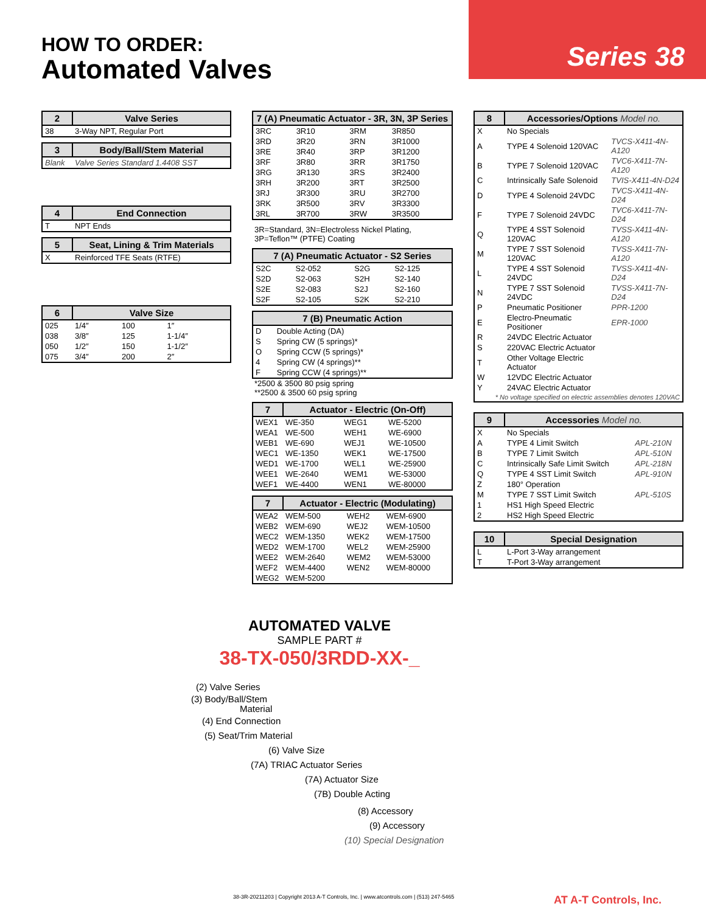HOW TO ORDER:
Automated Valves
Series 38
| 2 | Valve Series |
| --- | --- |
| 38 | 3-Way NPT, Regular Port |
| 3 | Body/Ball/Stem Material |
| --- | --- |
| Blank | Valve Series Standard 1.4408 SST |
| 4 | End Connection |
| --- | --- |
| T | NPT Ends |
| 5 | Seat, Lining & Trim Materials |
| --- | --- |
| X | Reinforced TFE Seats (RTFE) |
| 6 | Valve Size | | |
| --- | --- | --- | --- |
| 025 | 1/4″ | 100 | 1″ |
| 038 | 3/8″ | 125 | 1-1/4″ |
| 050 | 1/2″ | 150 | 1-1/2″ |
| 075 | 3/4″ | 200 | 2″ |
| 7 (A) Pneumatic Actuator - 3R, 3N, 3P Series | | | |
| --- | --- | --- | --- |
| 3RC | 3R10 | 3RM | 3R850 |
| 3RD | 3R20 | 3RN | 3R1000 |
| 3RE | 3R40 | 3RP | 3R1200 |
| 3RF | 3R80 | 3RR | 3R1750 |
| 3RG | 3R130 | 3RS | 3R2400 |
| 3RH | 3R200 | 3RT | 3R2500 |
| 3RJ | 3R300 | 3RU | 3R2700 |
| 3RK | 3R500 | 3RV | 3R3300 |
| 3RL | 3R700 | 3RW | 3R3500 |
3R=Standard, 3N=Electroless Nickel Plating,
3P=Teflon™ (PTFE) Coating
| 7 (A) Pneumatic Actuator - S2 Series | | | |
| --- | --- | --- | --- |
| S2C | S2-052 | S2G | S2-125 |
| S2D | S2-063 | S2H | S2-140 |
| S2E | S2-083 | S2J | S2-160 |
| S2F | S2-105 | S2K | S2-210 |
| 7 (B) Pneumatic Action | |
| --- | --- |
| D | Double Acting (DA) |
| S | Spring CW (5 springs)* |
| O | Spring CCW (5 springs)* |
| 4 | Spring CW (4 springs)** |
| F | Spring CCW (4 springs)** |
*2500 & 3500 80 psig spring
**2500 & 3500 60 psig spring
| 7 | Actuator - Electric (On-Off) | | |
| --- | --- | --- | --- |
| WEX1 | WE-350 | WEG1 | WE-5200 |
| WEA1 | WE-500 | WEH1 | WE-6900 |
| WEB1 | WE-690 | WEJ1 | WE-10500 |
| WEC1 | WE-1350 | WEK1 | WE-17500 |
| WED1 | WE-1700 | WEL1 | WE-25900 |
| WEE1 | WE-2640 | WEM1 | WE-53000 |
| WEF1 | WE-4400 | WEN1 | WE-80000 |
| 7 | Actuator - Electric (Modulating) | | |
| --- | --- | --- | --- |
| WEA2 | WEM-500 | WEH2 | WEM-6900 |
| WEB2 | WEM-690 | WEJ2 | WEM-10500 |
| WEC2 | WEM-1350 | WEK2 | WEM-17500 |
| WED2 | WEM-1700 | WEL2 | WEM-25900 |
| WEE2 | WEM-2640 | WEM2 | WEM-53000 |
| WEF2 | WEM-4400 | WEN2 | WEM-80000 |
| WEG2 | WEM-5200 | | |
| 8 | Accessories/Options Model no. | |
| --- | --- | --- |
| X | No Specials | |
| A | TYPE 4 Solenoid 120VAC | TVCS-X411-4N-A120 |
| B | TYPE 7 Solenoid 120VAC | TVC6-X411-7N-A120 |
| C | Intrinsically Safe Solenoid | TVIS-X411-4N-D24 |
| D | TYPE 4 Solenoid 24VDC | TVCS-X411-4N-D24 |
| F | TYPE 7 Solenoid 24VDC | TVC6-X411-7N-D24 |
| Q | TYPE 4 SST Solenoid 120VAC | TVSS-X411-4N-A120 |
| M | TYPE 7 SST Solenoid 120VAC | TVSS-X411-7N-A120 |
| L | TYPE 4 SST Solenoid 24VDC | TVSS-X411-4N-D24 |
| N | TYPE 7 SST Solenoid 24VDC | TVSS-X411-7N-D24 |
| P | Pneumatic Positioner | PPR-1200 |
| E | Electro-Pneumatic Positioner | EPR-1000 |
| R | 24VDC Electric Actuator | |
| S | 220VAC Electric Actuator | |
| T | Other Voltage Electric Actuator | |
| W | 12VDC Electric Actuator | |
| Y | 24VAC Electric Actuator | |
| * No voltage specified on electric assemblies denotes 120VAC | | |
| 9 | Accessories Model no. | |
| --- | --- | --- |
| X | No Specials | |
| A | TYPE 4 Limit Switch | APL-210N |
| B | TYPE 7 Limit Switch | APL-510N |
| C | Intrinsically Safe Limit Switch | APL-218N |
| Q | TYPE 4 SST Limit Switch | APL-910N |
| Z | 180° Operation | |
| M | TYPE 7 SST Limit Switch | APL-510S |
| 1 | HS1 High Speed Electric | |
| 2 | HS2 High Speed Electric | |
| 10 | Special Designation |
| --- | --- |
| L | L-Port 3-Way arrangement |
| T | T-Port 3-Way arrangement |
AUTOMATED VALVE
SAMPLE PART #
38-TX-050/3RDD-XX-_
(2) Valve Series
(3) Body/Ball/Stem
Material
(4) End Connection
(5) Seat/Trim Material
(6) Valve Size
(7A) TRIAC Actuator Series
(7A) Actuator Size
(7B) Double Acting
(8) Accessory
(9) Accessory
(10) Special Designation
38-3R-20211203 | Copyright 2013 A-T Controls, Inc. | www.atcontrols.com | (513) 247-5465
AT A-T Controls, Inc.